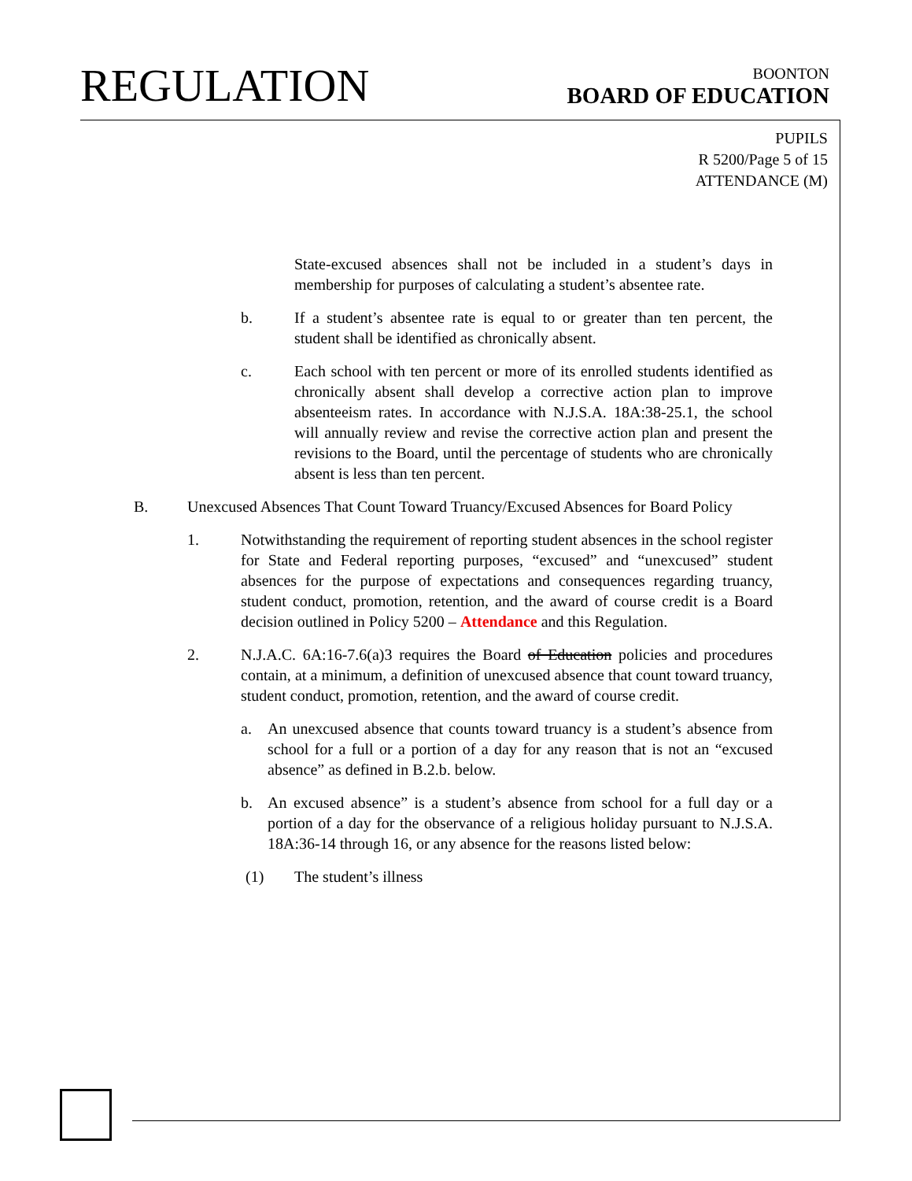REGULATION
BOONTON
BOARD OF EDUCATION
PUPILS
R 5200/Page 5 of 15
ATTENDANCE (M)
State-excused absences shall not be included in a student’s days in membership for purposes of calculating a student’s absentee rate.
b. If a student’s absentee rate is equal to or greater than ten percent, the student shall be identified as chronically absent.
c. Each school with ten percent or more of its enrolled students identified as chronically absent shall develop a corrective action plan to improve absenteeism rates. In accordance with N.J.S.A. 18A:38-25.1, the school will annually review and revise the corrective action plan and present the revisions to the Board, until the percentage of students who are chronically absent is less than ten percent.
B. Unexcused Absences That Count Toward Truancy/Excused Absences for Board Policy
1. Notwithstanding the requirement of reporting student absences in the school register for State and Federal reporting purposes, “excused” and “unexcused” student absences for the purpose of expectations and consequences regarding truancy, student conduct, promotion, retention, and the award of course credit is a Board decision outlined in Policy 5200 – Attendance and this Regulation.
2. N.J.A.C. 6A:16-7.6(a)3 requires the Board of Education policies and procedures contain, at a minimum, a definition of unexcused absence that count toward truancy, student conduct, promotion, retention, and the award of course credit.
a. An unexcused absence that counts toward truancy is a student’s absence from school for a full or a portion of a day for any reason that is not an “excused absence” as defined in B.2.b. below.
b. An excused absence” is a student’s absence from school for a full day or a portion of a day for the observance of a religious holiday pursuant to N.J.S.A. 18A:36-14 through 16, or any absence for the reasons listed below:
(1) The student’s illness